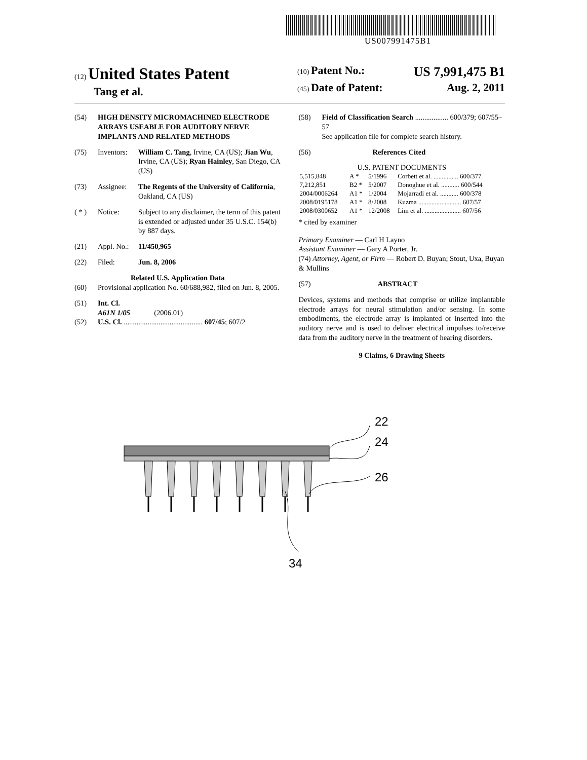US007991475B1
(12) United States Patent
Tang et al.
(10) Patent No.: US 7,991,475 B1
(45) Date of Patent: Aug. 2, 2011
(54) HIGH DENSITY MICROMACHINED ELECTRODE ARRAYS USEABLE FOR AUDITORY NERVE IMPLANTS AND RELATED METHODS
(75) Inventors: William C. Tang, Irvine, CA (US); Jian Wu, Irvine, CA (US); Ryan Hainley, San Diego, CA (US)
(73) Assignee: The Regents of the University of California, Oakland, CA (US)
( * ) Notice: Subject to any disclaimer, the term of this patent is extended or adjusted under 35 U.S.C. 154(b) by 887 days.
(21) Appl. No.: 11/450,965
(22) Filed: Jun. 8, 2006
Related U.S. Application Data
(60) Provisional application No. 60/688,982, filed on Jun. 8, 2005.
(51) Int. Cl.
A61N 1/05 (2006.01)
(52) U.S. Cl. ........................................... 607/45; 607/2
(58) Field of Classification Search .................. 600/379; 607/55–57
See application file for complete search history.
(56) References Cited
U.S. PATENT DOCUMENTS
| 5,515,848 | A * | 5/1996 | Corbett et al. ............... 600/377 |
| 7,212,851 | B2 * | 5/2007 | Donoghue et al. ........... 600/544 |
| 2004/0006264 | A1 * | 1/2004 | Mojarradi et al. ........... 600/378 |
| 2008/0195178 | A1 * | 8/2008 | Kuzma .......................... 607/57 |
| 2008/0300652 | A1 * | 12/2008 | Lim et al. ...................... 607/56 |
* cited by examiner
Primary Examiner — Carl H Layno
Assistant Examiner — Gary A Porter, Jr.
(74) Attorney, Agent, or Firm — Robert D. Buyan; Stout, Uxa, Buyan & Mullins
(57) ABSTRACT
Devices, systems and methods that comprise or utilize implantable electrode arrays for neural stimulation and/or sensing. In some embodiments, the electrode array is implanted or inserted into the auditory nerve and is used to deliver electrical impulses to/receive data from the auditory nerve in the treatment of hearing disorders.
9 Claims, 6 Drawing Sheets
22
24
26
34